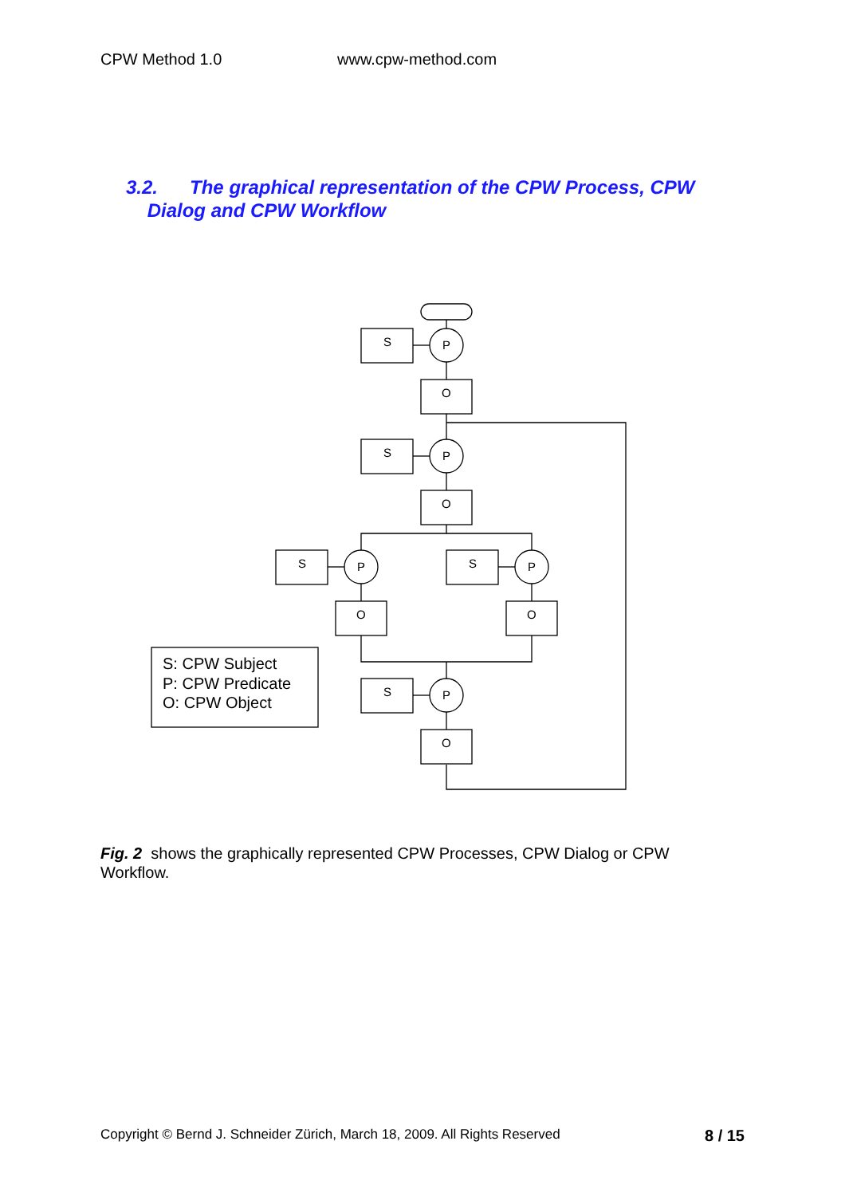CPW Method 1.0 www.cpw-method.com
3.2. The graphical representation of the CPW Process, CPW
Dialog and CPW Workflow
S
P
O
S: CPW Subject
P: CPW Predicate
O: CPW Object
Fig. 2 shows the graphically represented CPW Processes, CPW Dialog or CPW Workflow.
Copyright © Bernd J. Schneider Zürich, March 18, 2009. All Rights Reserved 8 / 15